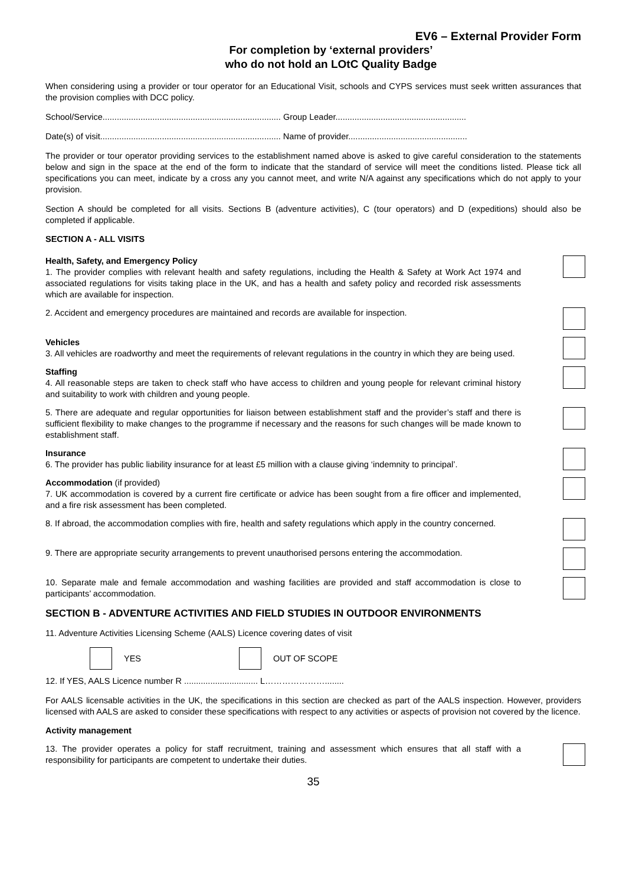EV6 – External Provider Form
For completion by ‘external providers’
who do not hold an LOtC Quality Badge
When considering using a provider or tour operator for an Educational Visit, schools and CYPS services must seek written assurances that the provision complies with DCC policy.
School/Service........................................................................... Group Leader.......................................................
Date(s) of visit............................................................................ Name of provider..................................................
The provider or tour operator providing services to the establishment named above is asked to give careful consideration to the statements below and sign in the space at the end of the form to indicate that the standard of service will meet the conditions listed. Please tick all specifications you can meet, indicate by a cross any you cannot meet, and write N/A against any specifications which do not apply to your provision.
Section A should be completed for all visits. Sections B (adventure activities), C (tour operators) and D (expeditions) should also be completed if applicable.
SECTION A - ALL VISITS
Health, Safety, and Emergency Policy
1. The provider complies with relevant health and safety regulations, including the Health & Safety at Work Act 1974 and associated regulations for visits taking place in the UK, and has a health and safety policy and recorded risk assessments which are available for inspection.
2. Accident and emergency procedures are maintained and records are available for inspection.
Vehicles
3. All vehicles are roadworthy and meet the requirements of relevant regulations in the country in which they are being used.
Staffing
4. All reasonable steps are taken to check staff who have access to children and young people for relevant criminal history and suitability to work with children and young people.
5. There are adequate and regular opportunities for liaison between establishment staff and the provider’s staff and there is sufficient flexibility to make changes to the programme if necessary and the reasons for such changes will be made known to establishment staff.
Insurance
6. The provider has public liability insurance for at least £5 million with a clause giving ‘indemnity to principal’.
Accommodation (if provided)
7. UK accommodation is covered by a current fire certificate or advice has been sought from a fire officer and implemented, and a fire risk assessment has been completed.
8. If abroad, the accommodation complies with fire, health and safety regulations which apply in the country concerned.
9. There are appropriate security arrangements to prevent unauthorised persons entering the accommodation.
10. Separate male and female accommodation and washing facilities are provided and staff accommodation is close to participants’ accommodation.
SECTION B - ADVENTURE ACTIVITIES AND FIELD STUDIES IN OUTDOOR ENVIRONMENTS
11. Adventure Activities Licensing Scheme (AALS) Licence covering dates of visit
YES OUT OF SCOPE
12. If YES, AALS Licence number R ............................... L…………………........
For AALS licensable activities in the UK, the specifications in this section are checked as part of the AALS inspection. However, providers licensed with AALS are asked to consider these specifications with respect to any activities or aspects of provision not covered by the licence.
Activity management
13. The provider operates a policy for staff recruitment, training and assessment which ensures that all staff with a responsibility for participants are competent to undertake their duties.
35